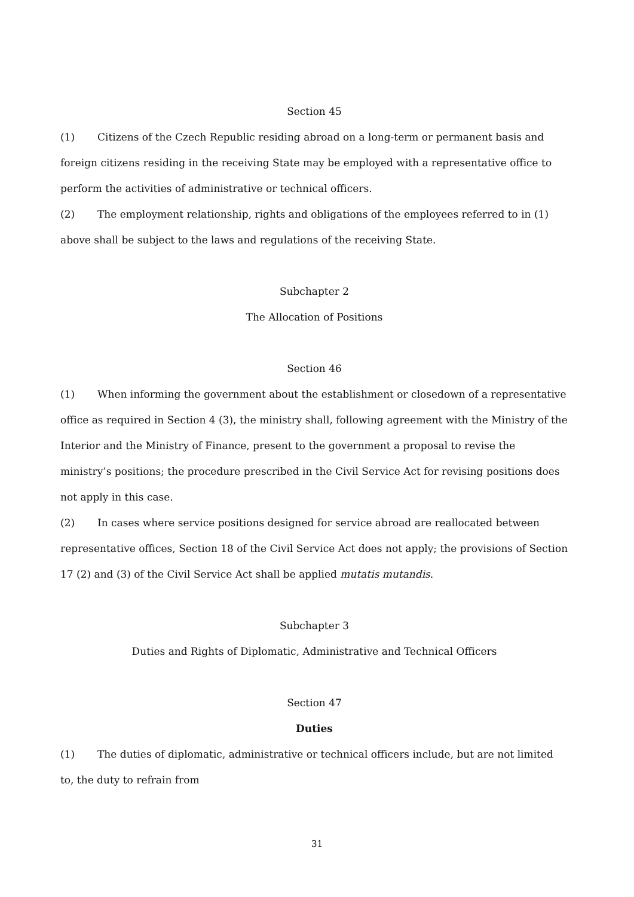Section 45
(1) Citizens of the Czech Republic residing abroad on a long-term or permanent basis and foreign citizens residing in the receiving State may be employed with a representative office to perform the activities of administrative or technical officers.
(2) The employment relationship, rights and obligations of the employees referred to in (1) above shall be subject to the laws and regulations of the receiving State.
Subchapter 2
The Allocation of Positions
Section 46
(1) When informing the government about the establishment or closedown of a representative office as required in Section 4 (3), the ministry shall, following agreement with the Ministry of the Interior and the Ministry of Finance, present to the government a proposal to revise the ministry’s positions; the procedure prescribed in the Civil Service Act for revising positions does not apply in this case.
(2) In cases where service positions designed for service abroad are reallocated between representative offices, Section 18 of the Civil Service Act does not apply; the provisions of Section 17 (2) and (3) of the Civil Service Act shall be applied mutatis mutandis.
Subchapter 3
Duties and Rights of Diplomatic, Administrative and Technical Officers
Section 47
Duties
(1) The duties of diplomatic, administrative or technical officers include, but are not limited to, the duty to refrain from
31